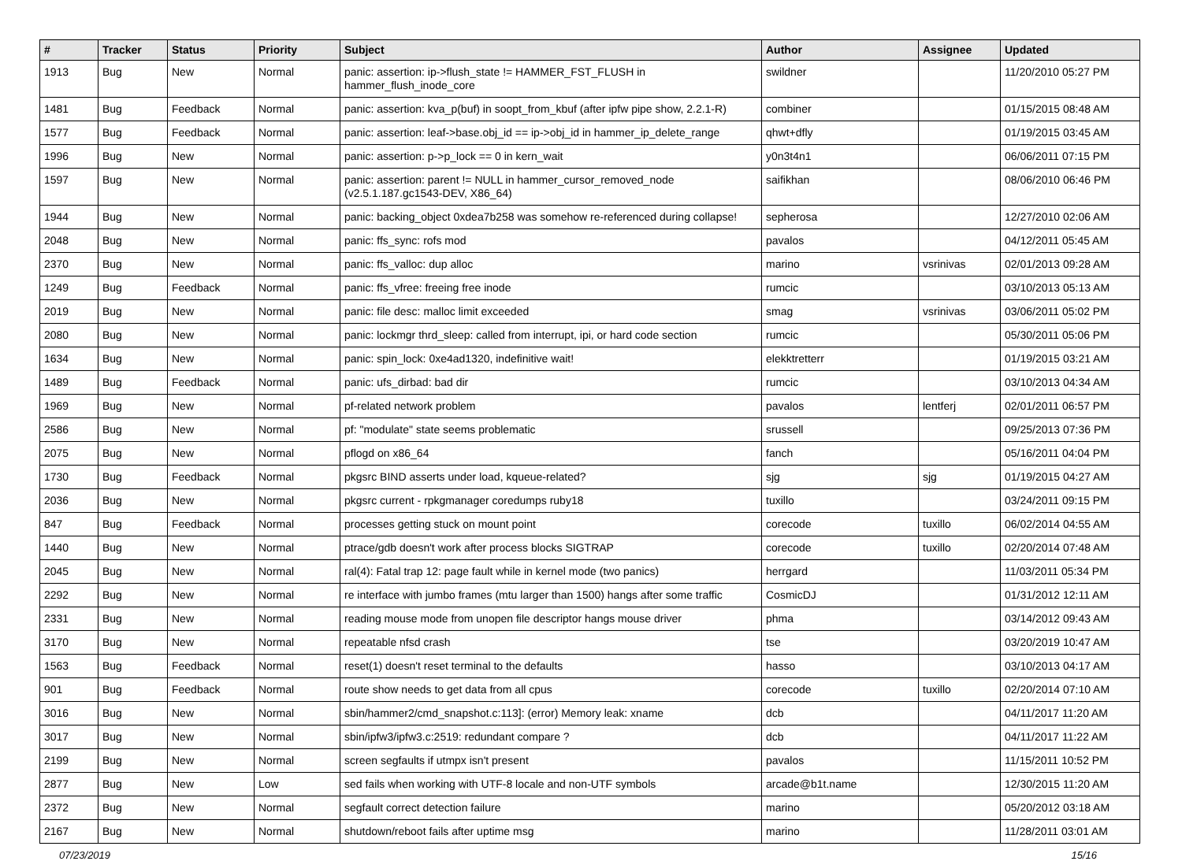| # | Tracker | Status | Priority | Subject | Author | Assignee | Updated |
| --- | --- | --- | --- | --- | --- | --- | --- |
| 1913 | Bug | New | Normal | panic: assertion: ip->flush_state != HAMMER_FST_FLUSH in hammer_flush_inode_core | swildner | | 11/20/2010 05:27 PM |
| 1481 | Bug | Feedback | Normal | panic: assertion: kva_p(buf) in soopt_from_kbuf (after ipfw pipe show, 2.2.1-R) | combiner | | 01/15/2015 08:48 AM |
| 1577 | Bug | Feedback | Normal | panic: assertion: leaf->base.obj_id == ip->obj_id in hammer_ip_delete_range | qhwt+dfly | | 01/19/2015 03:45 AM |
| 1996 | Bug | New | Normal | panic: assertion: p->p_lock == 0 in kern_wait | y0n3t4n1 | | 06/06/2011 07:15 PM |
| 1597 | Bug | New | Normal | panic: assertion: parent != NULL in hammer_cursor_removed_node (v2.5.1.187.gc1543-DEV, X86_64) | saifikhan | | 08/06/2010 06:46 PM |
| 1944 | Bug | New | Normal | panic: backing_object 0xdea7b258 was somehow re-referenced during collapse! | sepherosa | | 12/27/2010 02:06 AM |
| 2048 | Bug | New | Normal | panic: ffs_sync: rofs mod | pavalos | | 04/12/2011 05:45 AM |
| 2370 | Bug | New | Normal | panic: ffs_valloc: dup alloc | marino | vsrinivas | 02/01/2013 09:28 AM |
| 1249 | Bug | Feedback | Normal | panic: ffs_vfree: freeing free inode | rumcic | | 03/10/2013 05:13 AM |
| 2019 | Bug | New | Normal | panic: file desc: malloc limit exceeded | smag | vsrinivas | 03/06/2011 05:02 PM |
| 2080 | Bug | New | Normal | panic: lockmgr thrd_sleep: called from interrupt, ipi, or hard code section | rumcic | | 05/30/2011 05:06 PM |
| 1634 | Bug | New | Normal | panic: spin_lock: 0xe4ad1320, indefinitive wait! | elekktretterr | | 01/19/2015 03:21 AM |
| 1489 | Bug | Feedback | Normal | panic: ufs_dirbad: bad dir | rumcic | | 03/10/2013 04:34 AM |
| 1969 | Bug | New | Normal | pf-related network problem | pavalos | lentferj | 02/01/2011 06:57 PM |
| 2586 | Bug | New | Normal | pf: "modulate" state seems problematic | srussell | | 09/25/2013 07:36 PM |
| 2075 | Bug | New | Normal | pflogd on x86_64 | fanch | | 05/16/2011 04:04 PM |
| 1730 | Bug | Feedback | Normal | pkgsrc BIND asserts under load, kqueue-related? | sjg | sjg | 01/19/2015 04:27 AM |
| 2036 | Bug | New | Normal | pkgsrc current - rpkgmanager coredumps ruby18 | tuxillo | | 03/24/2011 09:15 PM |
| 847 | Bug | Feedback | Normal | processes getting stuck on mount point | corecode | tuxillo | 06/02/2014 04:55 AM |
| 1440 | Bug | New | Normal | ptrace/gdb doesn't work after process blocks SIGTRAP | corecode | tuxillo | 02/20/2014 07:48 AM |
| 2045 | Bug | New | Normal | ral(4): Fatal trap 12: page fault while in kernel mode (two panics) | herrgard | | 11/03/2011 05:34 PM |
| 2292 | Bug | New | Normal | re interface with jumbo frames (mtu larger than 1500) hangs after some traffic | CosmicDJ | | 01/31/2012 12:11 AM |
| 2331 | Bug | New | Normal | reading mouse mode from unopen file descriptor hangs mouse driver | phma | | 03/14/2012 09:43 AM |
| 3170 | Bug | New | Normal | repeatable nfsd crash | tse | | 03/20/2019 10:47 AM |
| 1563 | Bug | Feedback | Normal | reset(1) doesn't reset terminal to the defaults | hasso | | 03/10/2013 04:17 AM |
| 901 | Bug | Feedback | Normal | route show needs to get data from all cpus | corecode | tuxillo | 02/20/2014 07:10 AM |
| 3016 | Bug | New | Normal | sbin/hammer2/cmd_snapshot.c:113]: (error) Memory leak: xname | dcb | | 04/11/2017 11:20 AM |
| 3017 | Bug | New | Normal | sbin/ipfw3/ipfw3.c:2519: redundant compare ? | dcb | | 04/11/2017 11:22 AM |
| 2199 | Bug | New | Normal | screen segfaults if utmpx isn't present | pavalos | | 11/15/2011 10:52 PM |
| 2877 | Bug | New | Low | sed fails when working with UTF-8 locale and non-UTF symbols | arcade@b1t.name | | 12/30/2015 11:20 AM |
| 2372 | Bug | New | Normal | segfault correct detection failure | marino | | 05/20/2012 03:18 AM |
| 2167 | Bug | New | Normal | shutdown/reboot fails after uptime msg | marino | | 11/28/2011 03:01 AM |
07/23/2019 15/16